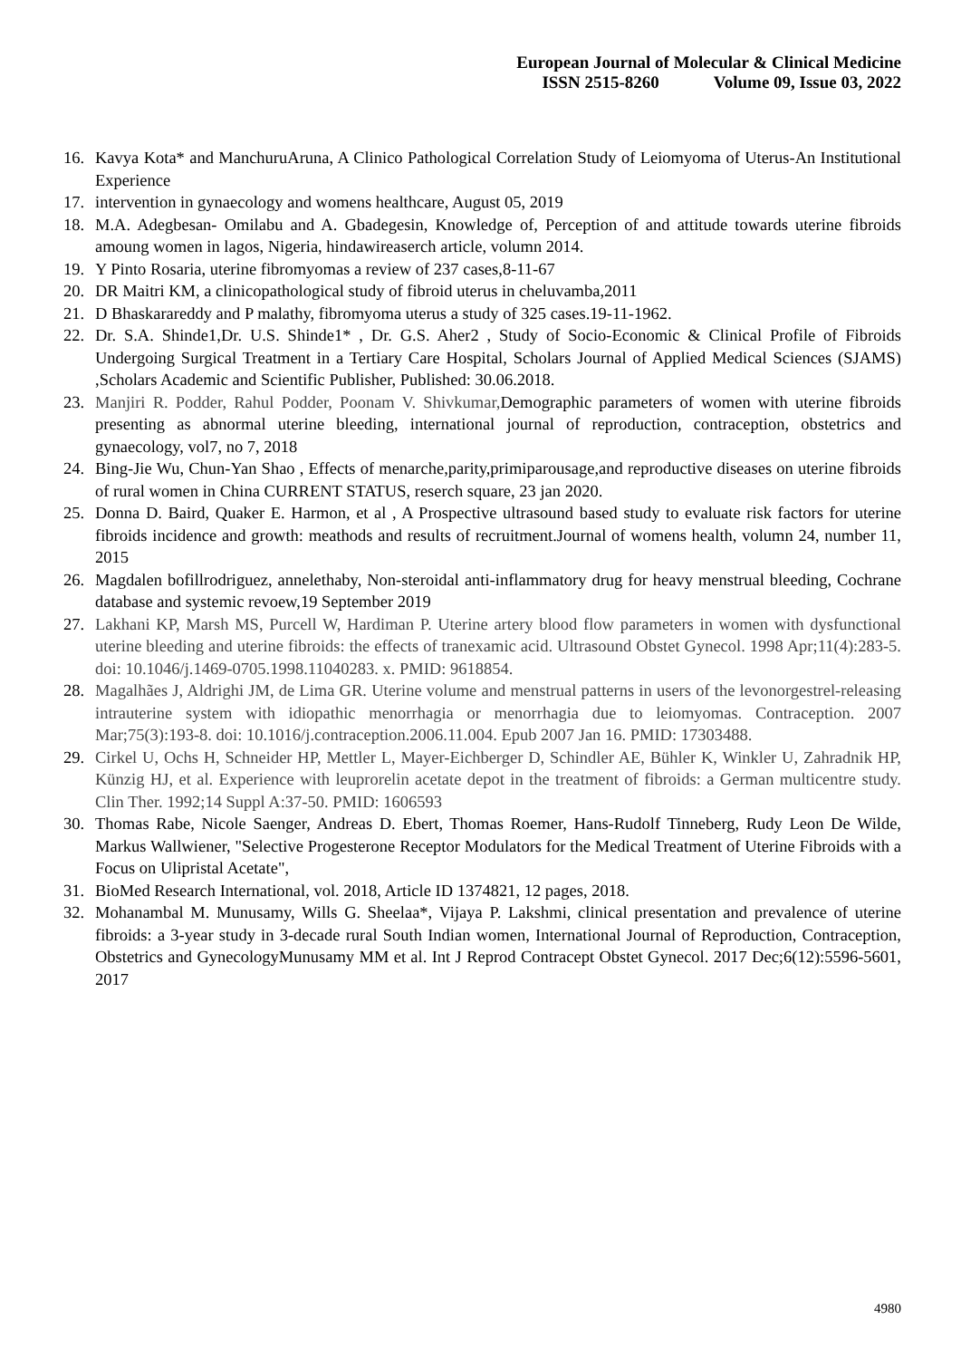European Journal of Molecular & Clinical Medicine
ISSN 2515-8260 Volume 09, Issue 03, 2022
16. Kavya Kota* and ManchuruAruna, A Clinico Pathological Correlation Study of Leiomyoma of Uterus-An Institutional Experience
17. intervention in gynaecology and womens healthcare, August 05, 2019
18. M.A. Adegbesan- Omilabu and A. Gbadegesin, Knowledge of, Perception of and attitude towards uterine fibroids amoung women in lagos, Nigeria, hindawireaserch article, volumn 2014.
19. Y Pinto Rosaria, uterine fibromyomas a review of 237 cases,8-11-67
20. DR Maitri KM, a clinicopathological study of fibroid uterus in cheluvamba,2011
21. D Bhaskarareddy and P malathy, fibromyoma uterus a study of 325 cases.19-11-1962.
22. Dr. S.A. Shinde1,Dr. U.S. Shinde1* , Dr. G.S. Aher2 , Study of Socio-Economic & Clinical Profile of Fibroids Undergoing Surgical Treatment in a Tertiary Care Hospital, Scholars Journal of Applied Medical Sciences (SJAMS) ,Scholars Academic and Scientific Publisher, Published: 30.06.2018.
23. Manjiri R. Podder, Rahul Podder, Poonam V. Shivkumar, Demographic parameters of women with uterine fibroids presenting as abnormal uterine bleeding, international journal of reproduction, contraception, obstetrics and gynaecology, vol7, no 7, 2018
24. Bing-Jie Wu, Chun-Yan Shao , Effects of menarche,parity,primiparousage,and reproductive diseases on uterine fibroids of rural women in China CURRENT STATUS, reserch square, 23 jan 2020.
25. Donna D. Baird, Quaker E. Harmon, et al , A Prospective ultrasound based study to evaluate risk factors for uterine fibroids incidence and growth: meathods and results of recruitment.Journal of womens health, volumn 24, number 11, 2015
26. Magdalen bofillrodriguez, annelethaby, Non-steroidal anti-inflammatory drug for heavy menstrual bleeding, Cochrane database and systemic revoew,19 September 2019
27. Lakhani KP, Marsh MS, Purcell W, Hardiman P. Uterine artery blood flow parameters in women with dysfunctional uterine bleeding and uterine fibroids: the effects of tranexamic acid. Ultrasound Obstet Gynecol. 1998 Apr;11(4):283-5. doi: 10.1046/j.1469-0705.1998.11040283. x. PMID: 9618854.
28. Magalhães J, Aldrighi JM, de Lima GR. Uterine volume and menstrual patterns in users of the levonorgestrel-releasing intrauterine system with idiopathic menorrhagia or menorrhagia due to leiomyomas. Contraception. 2007 Mar;75(3):193-8. doi: 10.1016/j.contraception.2006.11.004. Epub 2007 Jan 16. PMID: 17303488.
29. Cirkel U, Ochs H, Schneider HP, Mettler L, Mayer-Eichberger D, Schindler AE, Bühler K, Winkler U, Zahradnik HP, Künzig HJ, et al. Experience with leuprorelin acetate depot in the treatment of fibroids: a German multicentre study. Clin Ther. 1992;14 Suppl A:37-50. PMID: 1606593
30. Thomas Rabe, Nicole Saenger, Andreas D. Ebert, Thomas Roemer, Hans-Rudolf Tinneberg, Rudy Leon De Wilde, Markus Wallwiener, "Selective Progesterone Receptor Modulators for the Medical Treatment of Uterine Fibroids with a Focus on Ulipristal Acetate",
31. BioMed Research International, vol. 2018, Article ID 1374821, 12 pages, 2018.
32. Mohanambal M. Munusamy, Wills G. Sheelaa*, Vijaya P. Lakshmi, clinical presentation and prevalence of uterine fibroids: a 3-year study in 3-decade rural South Indian women, International Journal of Reproduction, Contraception, Obstetrics and GynecologyMunusamy MM et al. Int J Reprod Contracept Obstet Gynecol. 2017 Dec;6(12):5596-5601, 2017
4980